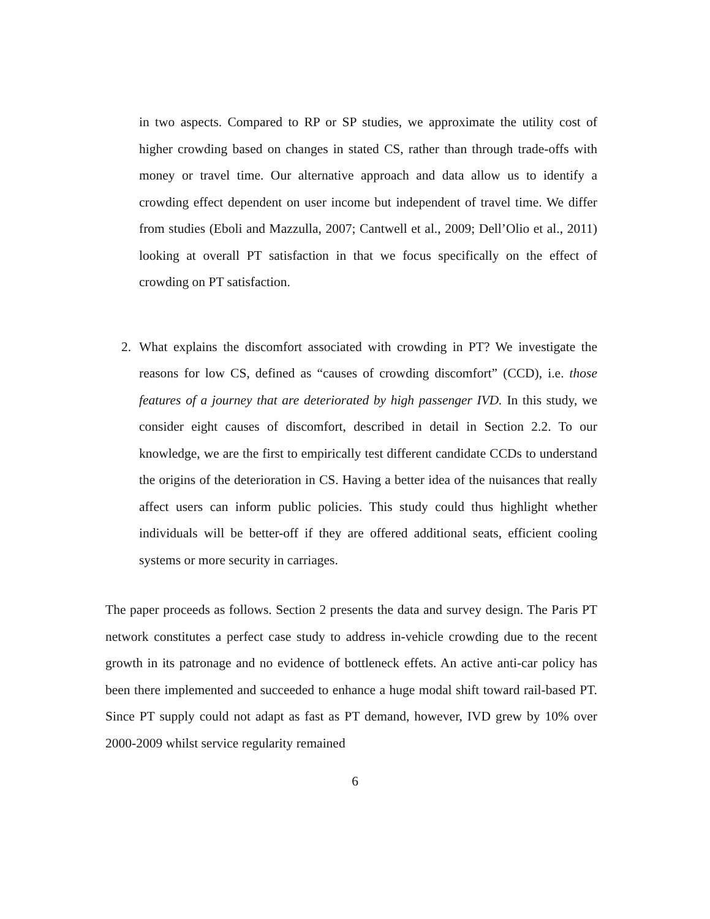in two aspects. Compared to RP or SP studies, we approximate the utility cost of higher crowding based on changes in stated CS, rather than through trade-offs with money or travel time. Our alternative approach and data allow us to identify a crowding effect dependent on user income but independent of travel time. We differ from studies (Eboli and Mazzulla, 2007; Cantwell et al., 2009; Dell’Olio et al., 2011) looking at overall PT satisfaction in that we focus specifically on the effect of crowding on PT satisfaction.
2. What explains the discomfort associated with crowding in PT? We investigate the reasons for low CS, defined as “causes of crowding discomfort” (CCD), i.e. those features of a journey that are deteriorated by high passenger IVD. In this study, we consider eight causes of discomfort, described in detail in Section 2.2. To our knowledge, we are the first to empirically test different candidate CCDs to understand the origins of the deterioration in CS. Having a better idea of the nuisances that really affect users can inform public policies. This study could thus highlight whether individuals will be better-off if they are offered additional seats, efficient cooling systems or more security in carriages.
The paper proceeds as follows. Section 2 presents the data and survey design. The Paris PT network constitutes a perfect case study to address in-vehicle crowding due to the recent growth in its patronage and no evidence of bottleneck effets. An active anti-car policy has been there implemented and succeeded to enhance a huge modal shift toward rail-based PT. Since PT supply could not adapt as fast as PT demand, however, IVD grew by 10% over 2000-2009 whilst service regularity remained
6